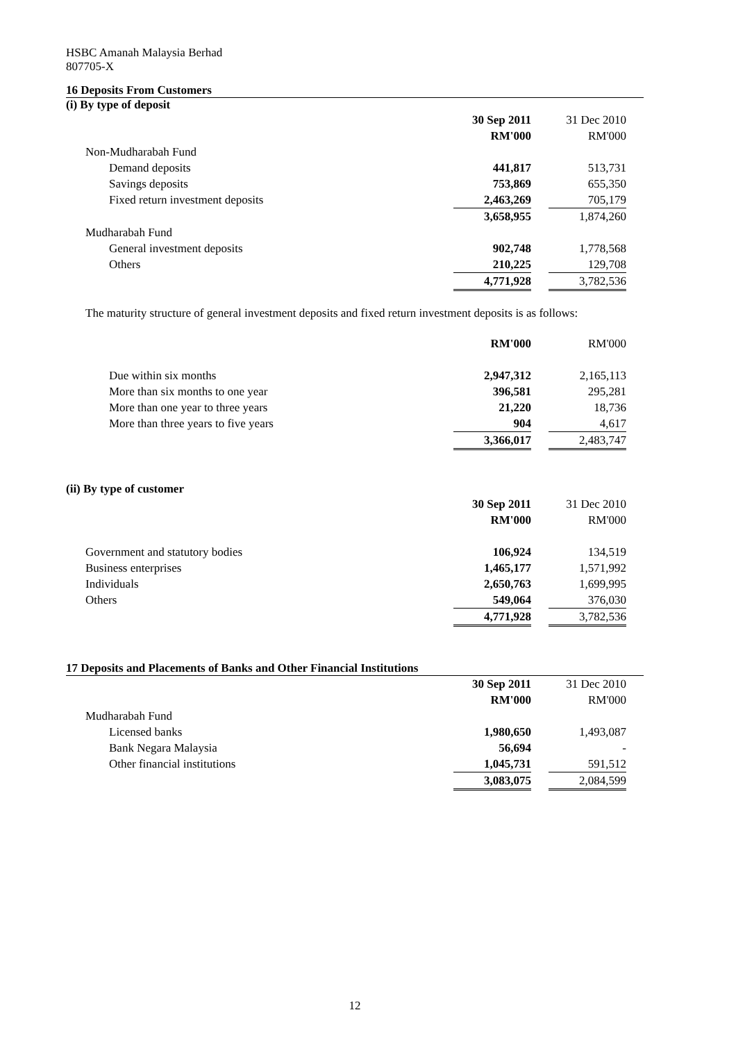HSBC Amanah Malaysia Berhad
807705-X
16 Deposits From Customers
(i) By type of deposit
| | 30 Sep 2011 | | 31 Dec 2010 | |
| | RM'000 | | RM'000 | |
| Non-Mudharabah Fund | | | | |
| Demand deposits | 441,817 | | 513,731 | |
| Savings deposits | 753,869 | | 655,350 | |
| Fixed return investment deposits | 2,463,269 | | 705,179 | |
| | 3,658,955 | | 1,874,260 | |
| Mudharabah Fund | | | | |
| General investment deposits | 902,748 | | 1,778,568 | |
| Others | 210,225 | | 129,708 | |
| | 4,771,928 | | 3,782,536 | |
The maturity structure of general investment deposits and fixed return investment deposits is as follows:
| | RM'000 | | RM'000 | |
| Due within six months | 2,947,312 | | 2,165,113 | |
| More than six months to one year | 396,581 | | 295,281 | |
| More than one year to three years | 21,220 | | 18,736 | |
| More than three years to five years | 904 | | 4,617 | |
| | 3,366,017 | | 2,483,747 | |
(ii) By type of customer
| | 30 Sep 2011 | | 31 Dec 2010 | |
| | RM'000 | | RM'000 | |
| Government and statutory bodies | 106,924 | | 134,519 | |
| Business enterprises | 1,465,177 | | 1,571,992 | |
| Individuals | 2,650,763 | | 1,699,995 | |
| Others | 549,064 | | 376,030 | |
| | 4,771,928 | | 3,782,536 | |
17 Deposits and Placements of Banks and Other Financial Institutions
| | 30 Sep 2011 | | 31 Dec 2010 | |
| | RM'000 | | RM'000 | |
| Mudharabah Fund | | | | |
| Licensed banks | 1,980,650 | | 1,493,087 | |
| Bank Negara Malaysia | 56,694 | | - | |
| Other financial institutions | 1,045,731 | | 591,512 | |
| | 3,083,075 | | 2,084,599 | |
12